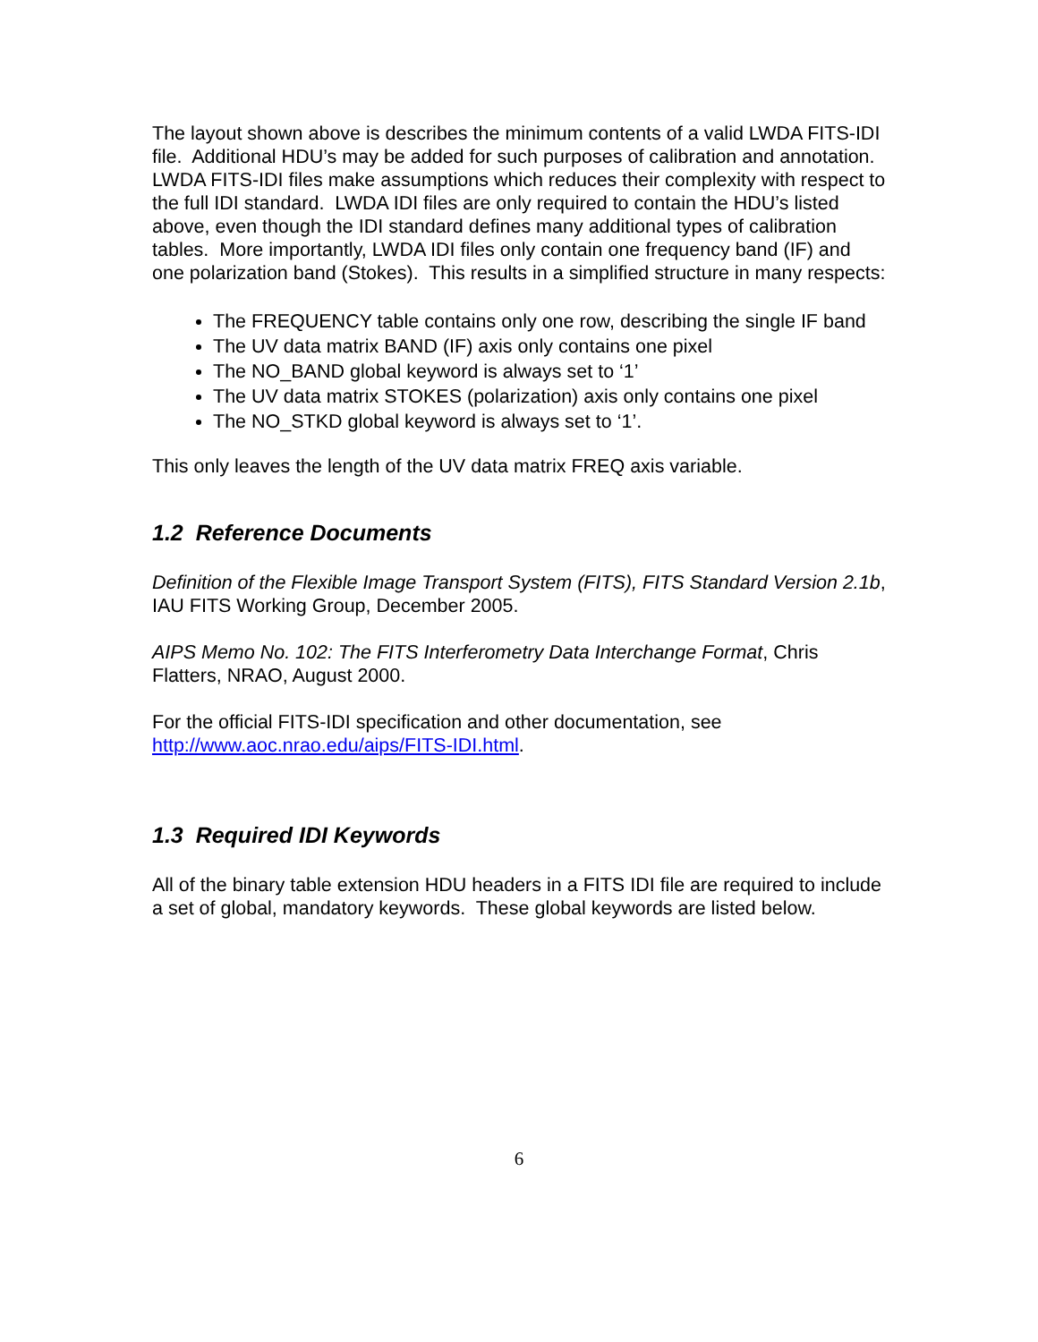The layout shown above is describes the minimum contents of a valid LWDA FITS-IDI file. Additional HDU’s may be added for such purposes of calibration and annotation.
LWDA FITS-IDI files make assumptions which reduces their complexity with respect to the full IDI standard. LWDA IDI files are only required to contain the HDU’s listed above, even though the IDI standard defines many additional types of calibration tables. More importantly, LWDA IDI files only contain one frequency band (IF) and one polarization band (Stokes). This results in a simplified structure in many respects:
The FREQUENCY table contains only one row, describing the single IF band
The UV data matrix BAND (IF) axis only contains one pixel
The NO_BAND global keyword is always set to ‘1’
The UV data matrix STOKES (polarization) axis only contains one pixel
The NO_STKD global keyword is always set to ‘1’.
This only leaves the length of the UV data matrix FREQ axis variable.
1.2 Reference Documents
Definition of the Flexible Image Transport System (FITS), FITS Standard Version 2.1b, IAU FITS Working Group, December 2005.
AIPS Memo No. 102: The FITS Interferometry Data Interchange Format, Chris Flatters, NRAO, August 2000.
For the official FITS-IDI specification and other documentation, see http://www.aoc.nrao.edu/aips/FITS-IDI.html.
1.3 Required IDI Keywords
All of the binary table extension HDU headers in a FITS IDI file are required to include a set of global, mandatory keywords. These global keywords are listed below.
6